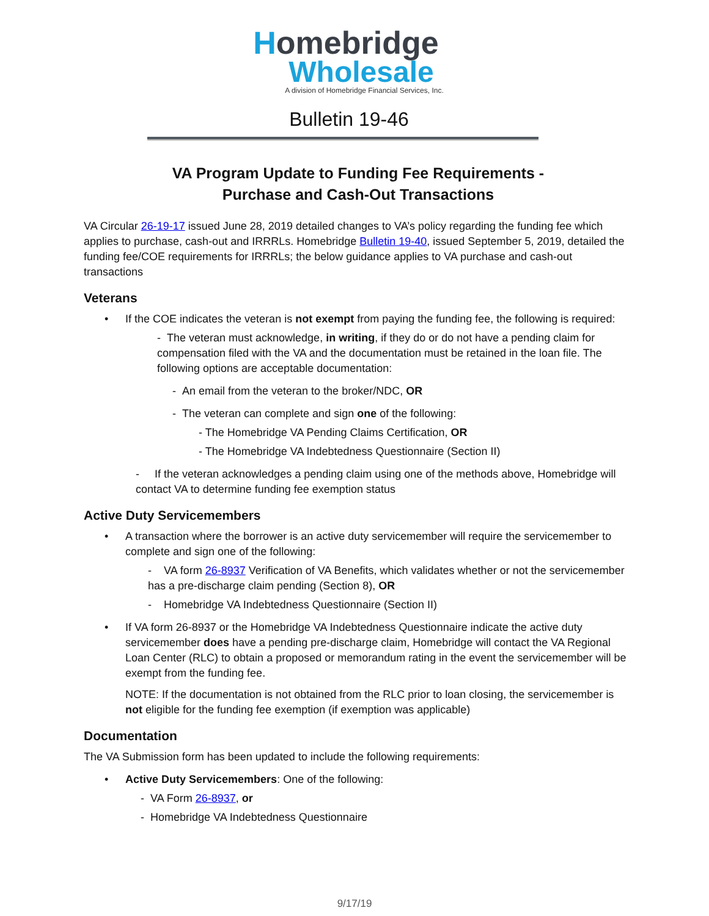Homebridge
Wholesale
A division of Homebridge Financial Services, Inc.
Bulletin 19-46
VA Program Update to Funding Fee Requirements -
Purchase and Cash-Out Transactions
VA Circular 26-19-17 issued June 28, 2019 detailed changes to VA’s policy regarding the funding fee which applies to purchase, cash-out and IRRRLs. Homebridge Bulletin 19-40, issued September 5, 2019, detailed the funding fee/COE requirements for IRRRLs; the below guidance applies to VA purchase and cash-out transactions
Veterans
If the COE indicates the veteran is not exempt from paying the funding fee, the following is required:
- The veteran must acknowledge, in writing, if they do or do not have a pending claim for compensation filed with the VA and the documentation must be retained in the loan file. The following options are acceptable documentation:
- An email from the veteran to the broker/NDC, OR
- The veteran can complete and sign one of the following:
- The Homebridge VA Pending Claims Certification, OR
- The Homebridge VA Indebtedness Questionnaire (Section II)
- If the veteran acknowledges a pending claim using one of the methods above, Homebridge will contact VA to determine funding fee exemption status
Active Duty Servicemembers
A transaction where the borrower is an active duty servicemember will require the servicemember to complete and sign one of the following:
- VA form 26-8937 Verification of VA Benefits, which validates whether or not the servicemember has a pre-discharge claim pending (Section 8), OR
- Homebridge VA Indebtedness Questionnaire (Section II)
If VA form 26-8937 or the Homebridge VA Indebtedness Questionnaire indicate the active duty servicemember does have a pending pre-discharge claim, Homebridge will contact the VA Regional Loan Center (RLC) to obtain a proposed or memorandum rating in the event the servicemember will be exempt from the funding fee.
NOTE: If the documentation is not obtained from the RLC prior to loan closing, the servicemember is not eligible for the funding fee exemption (if exemption was applicable)
Documentation
The VA Submission form has been updated to include the following requirements:
Active Duty Servicemembers: One of the following:
- VA Form 26-8937, or
- Homebridge VA Indebtedness Questionnaire
9/17/19